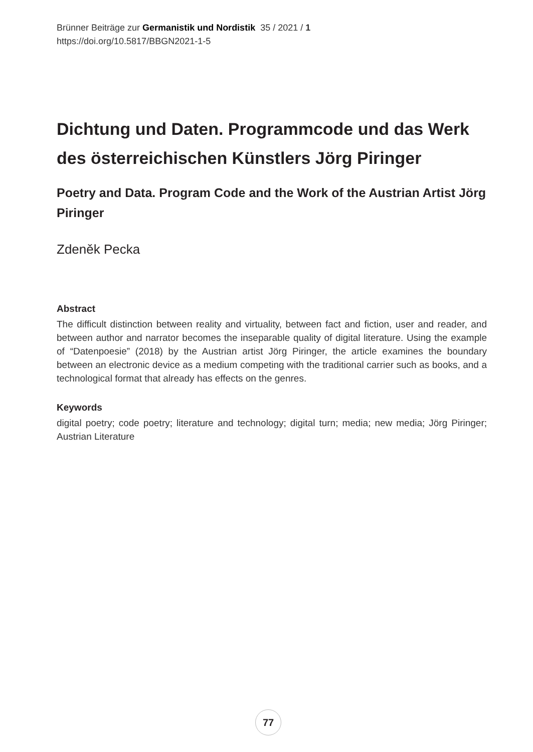Brünner Beiträge zur Germanistik und Nordistik 35 / 2021 / 1
https://doi.org/10.5817/BBGN2021-1-5
Dichtung und Daten. Programmcode und das Werk des österreichischen Künstlers Jörg Piringer
Poetry and Data. Program Code and the Work of the Austrian Artist Jörg Piringer
Zdeněk Pecka
Abstract
The difficult distinction between reality and virtuality, between fact and fiction, user and reader, and between author and narrator becomes the inseparable quality of digital literature. Using the example of “Datenpoesie” (2018) by the Austrian artist Jörg Piringer, the article examines the boundary between an electronic device as a medium competing with the traditional carrier such as books, and a technological format that already has effects on the genres.
Keywords
digital poetry; code poetry; literature and technology; digital turn; media; new media; Jörg Piringer; Austrian Literature
77